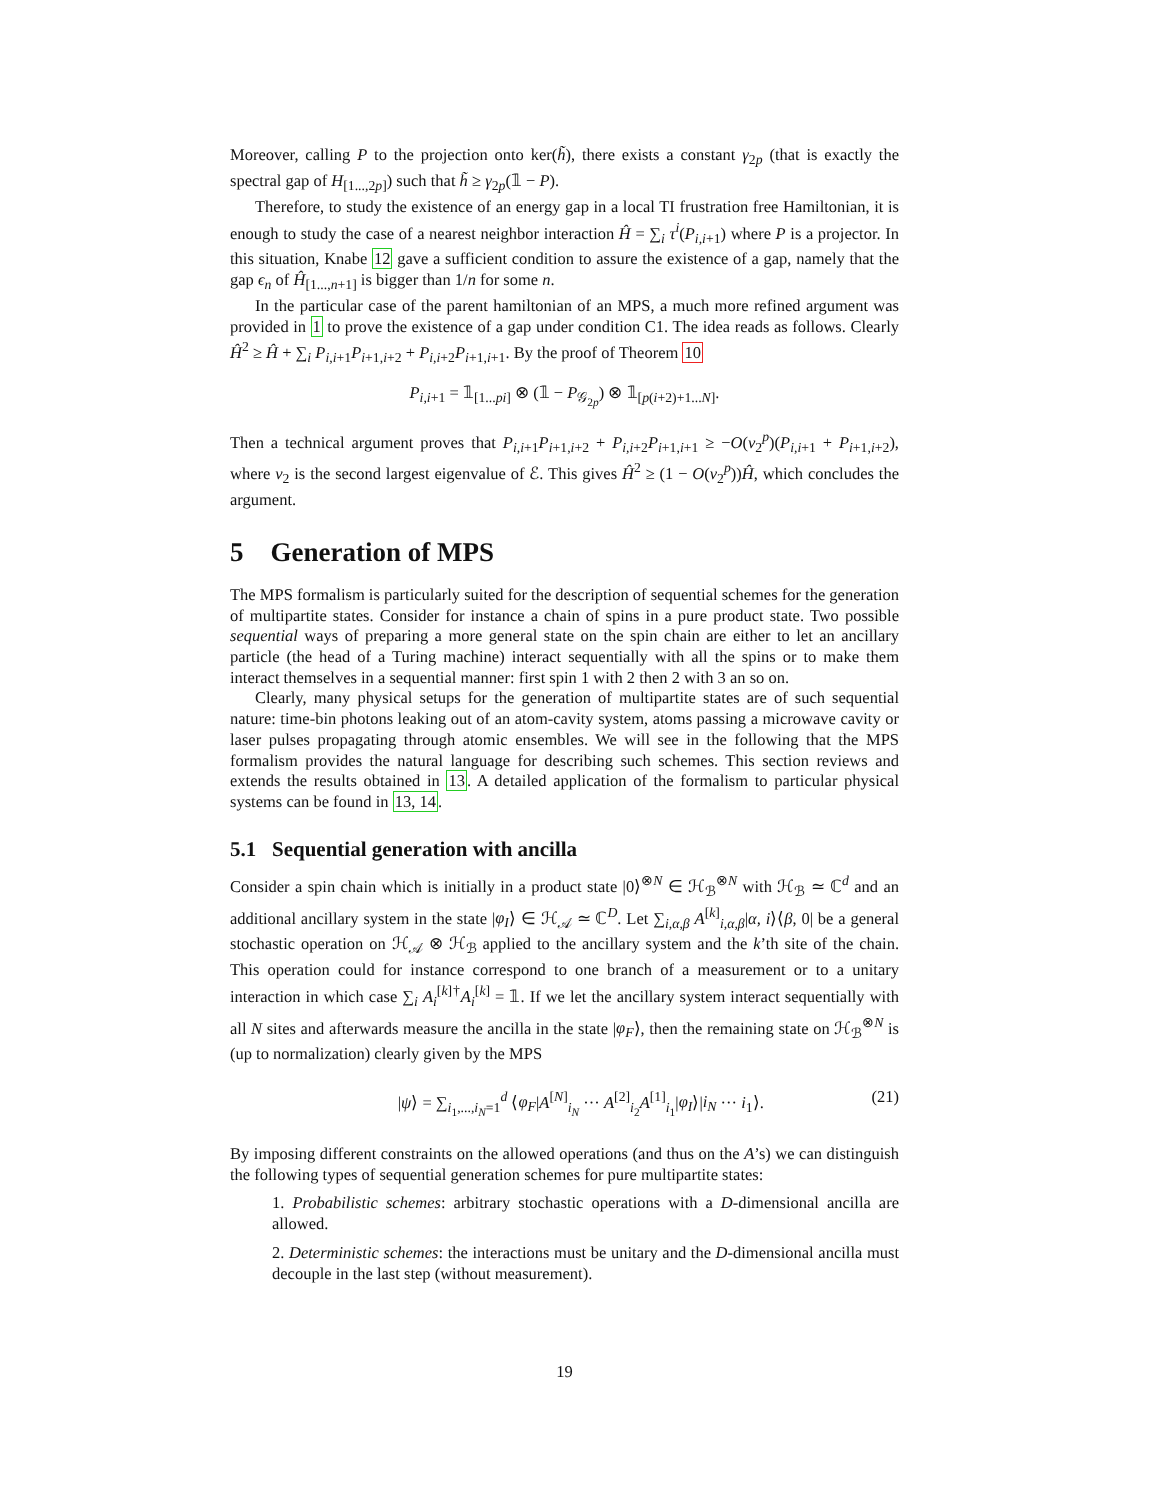Moreover, calling P to the projection onto ker(h̃), there exists a constant γ<sub>2p</sub> (that is exactly the spectral gap of H<sub>[1...,2p]</sub>) such that h̃ ≥ γ<sub>2p</sub>(𝟙 − P).
Therefore, to study the existence of an energy gap in a local TI frustration free Hamiltonian, it is enough to study the case of a nearest neighbor interaction Ĥ = ∑<sub>i</sub> τ<sup>i</sup>(P<sub>i,i+1</sub>) where P is a projector. In this situation, Knabe 12 gave a sufficient condition to assure the existence of a gap, namely that the gap ϵ<sub>n</sub> of Ĥ<sub>[1...,n+1]</sub> is bigger than 1/n for some n.
In the particular case of the parent hamiltonian of an MPS, a much more refined argument was provided in 1 to prove the existence of a gap under condition C1. The idea reads as follows. Clearly Ĥ<sup>2</sup> ≥ Ĥ + ∑<sub>i</sub> P<sub>i,i+1</sub>P<sub>i+1,i+2</sub> + P<sub>i,i+2</sub>P<sub>i+1,i+1</sub>. By the proof of Theorem 10
P<sub>i,i+1</sub> = 𝟙<sub>[1...pi]</sub> ⊗ (𝟙 − P<sub>𝒢<sub>2p</sub></sub>) ⊗ 𝟙<sub>[p(i+2)+1...N]</sub>.
Then a technical argument proves that P<sub>i,i+1</sub>P<sub>i+1,i+2</sub> + P<sub>i,i+2</sub>P<sub>i+1,i+1</sub> ≥ −O(ν<sub>2</sub><sup>p</sup>)(P<sub>i,i+1</sub> + P<sub>i+1,i+2</sub>), where ν<sub>2</sub> is the second largest eigenvalue of ℰ. This gives Ĥ<sup>2</sup> ≥ (1 − O(ν<sub>2</sub><sup>p</sup>))Ĥ, which concludes the argument.
5 Generation of MPS
The MPS formalism is particularly suited for the description of sequential schemes for the generation of multipartite states. Consider for instance a chain of spins in a pure product state. Two possible sequential ways of preparing a more general state on the spin chain are either to let an ancillary particle (the head of a Turing machine) interact sequentially with all the spins or to make them interact themselves in a sequential manner: first spin 1 with 2 then 2 with 3 an so on.
Clearly, many physical setups for the generation of multipartite states are of such sequential nature: time-bin photons leaking out of an atom-cavity system, atoms passing a microwave cavity or laser pulses propagating through atomic ensembles. We will see in the following that the MPS formalism provides the natural language for describing such schemes. This section reviews and extends the results obtained in 13. A detailed application of the formalism to particular physical systems can be found in 13, 14.
5.1 Sequential generation with ancilla
Consider a spin chain which is initially in a product state |0⟩<sup>⊗N</sup> ∈ ℋ<sub>ℬ</sub><sup>⊗N</sup> with ℋ<sub>ℬ</sub> ≃ ℂ<sup>d</sup> and an additional ancillary system in the state |φ<sub>I</sub>⟩ ∈ ℋ<sub>𝒜</sub> ≃ ℂ<sup>D</sup>. Let ∑<sub>i,α,β</sub> A<sup>[k]</sup><sub>i,α,β</sub>|α, i⟩⟨β, 0| be a general stochastic operation on ℋ<sub>𝒜</sub> ⊗ ℋ<sub>ℬ</sub> applied to the ancillary system and the k’th site of the chain. This operation could for instance correspond to one branch of a measurement or to a unitary interaction in which case ∑<sub>i</sub> A<sub>i</sub><sup>[k]†</sup>A<sub>i</sub><sup>[k]</sup> = 𝟙. If we let the ancillary system interact sequentially with all N sites and afterwards measure the ancilla in the state |φ<sub>F</sub>⟩, then the remaining state on ℋ<sub>ℬ</sub><sup>⊗N</sup> is (up to normalization) clearly given by the MPS
|ψ⟩ = ∑<sub>i<sub>1</sub>,...,i<sub>N</sub>=1</sub><sup>d</sup> ⟨φ<sub>F</sub>|A<sup>[N]</sup><sub>i<sub>N</sub></sub> ··· A<sup>[2]</sup><sub>i<sub>2</sub></sub>A<sup>[1]</sup><sub>i<sub>1</sub></sub>|φ<sub>I</sub>⟩|i<sub>N</sub> ··· i<sub>1</sub>⟩. (21)
By imposing different constraints on the allowed operations (and thus on the A’s) we can distinguish the following types of sequential generation schemes for pure multipartite states:
1. Probabilistic schemes: arbitrary stochastic operations with a D-dimensional ancilla are allowed.
2. Deterministic schemes: the interactions must be unitary and the D-dimensional ancilla must decouple in the last step (without measurement).
19